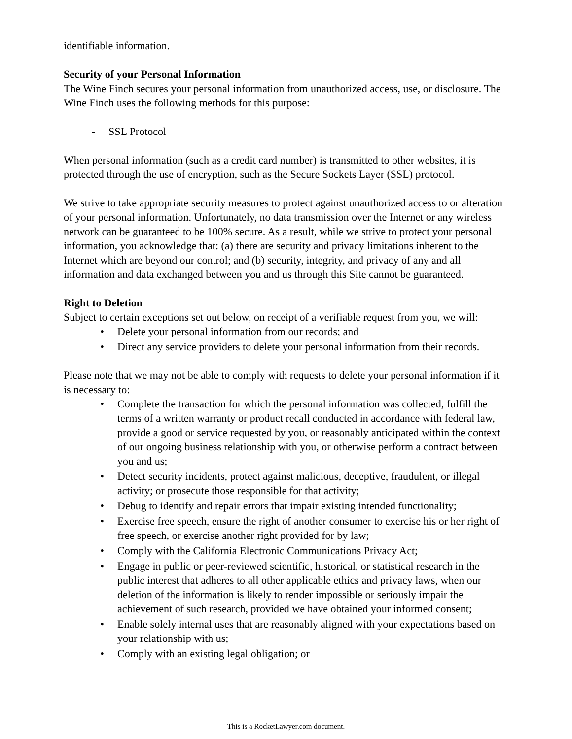identifiable information.
Security of your Personal Information
The Wine Finch secures your personal information from unauthorized access, use, or disclosure. The Wine Finch uses the following methods for this purpose:
- SSL Protocol
When personal information (such as a credit card number) is transmitted to other websites, it is protected through the use of encryption, such as the Secure Sockets Layer (SSL) protocol.
We strive to take appropriate security measures to protect against unauthorized access to or alteration of your personal information. Unfortunately, no data transmission over the Internet or any wireless network can be guaranteed to be 100% secure. As a result, while we strive to protect your personal information, you acknowledge that: (a) there are security and privacy limitations inherent to the Internet which are beyond our control; and (b) security, integrity, and privacy of any and all information and data exchanged between you and us through this Site cannot be guaranteed.
Right to Deletion
Subject to certain exceptions set out below, on receipt of a verifiable request from you, we will:
• Delete your personal information from our records; and
• Direct any service providers to delete your personal information from their records.
Please note that we may not be able to comply with requests to delete your personal information if it is necessary to:
• Complete the transaction for which the personal information was collected, fulfill the terms of a written warranty or product recall conducted in accordance with federal law, provide a good or service requested by you, or reasonably anticipated within the context of our ongoing business relationship with you, or otherwise perform a contract between you and us;
• Detect security incidents, protect against malicious, deceptive, fraudulent, or illegal activity; or prosecute those responsible for that activity;
• Debug to identify and repair errors that impair existing intended functionality;
• Exercise free speech, ensure the right of another consumer to exercise his or her right of free speech, or exercise another right provided for by law;
• Comply with the California Electronic Communications Privacy Act;
• Engage in public or peer-reviewed scientific, historical, or statistical research in the public interest that adheres to all other applicable ethics and privacy laws, when our deletion of the information is likely to render impossible or seriously impair the achievement of such research, provided we have obtained your informed consent;
• Enable solely internal uses that are reasonably aligned with your expectations based on your relationship with us;
• Comply with an existing legal obligation; or
This is a RocketLawyer.com document.